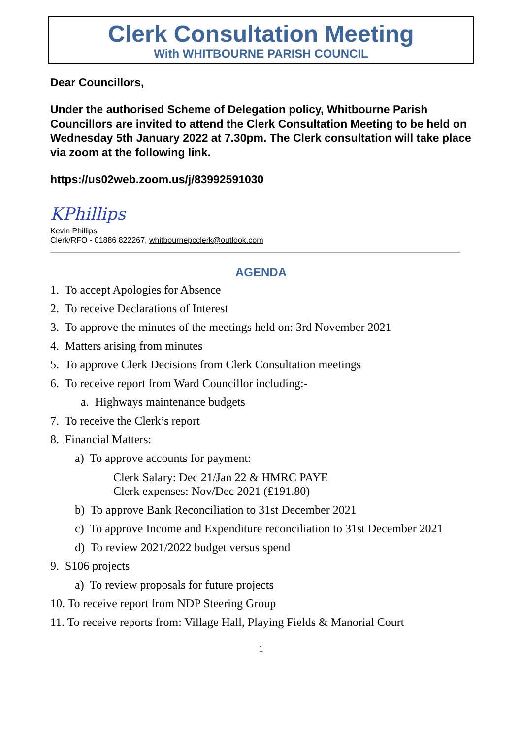Clerk Consultation Meeting
With WHITBOURNE PARISH COUNCIL
Dear Councillors,
Under the authorised Scheme of Delegation policy, Whitbourne Parish Councillors are invited to attend the Clerk Consultation Meeting to be held on Wednesday 5th January 2022 at 7.30pm. The Clerk consultation will take place via zoom at the following link.
https://us02web.zoom.us/j/83992591030
KPhillips
Kevin Phillips
Clerk/RFO - 01886 822267, whitbournepcclerk@outlook.com
AGENDA
1. To accept Apologies for Absence
2. To receive Declarations of Interest
3. To approve the minutes of the meetings held on: 3rd November 2021
4. Matters arising from minutes
5. To approve Clerk Decisions from Clerk Consultation meetings
6. To receive report from Ward Councillor including:-
a. Highways maintenance budgets
7. To receive the Clerk’s report
8. Financial Matters:
a) To approve accounts for payment:
Clerk Salary: Dec 21/Jan 22 & HMRC PAYE
Clerk expenses: Nov/Dec 2021 (£191.80)
b) To approve Bank Reconciliation to 31st December 2021
c) To approve Income and Expenditure reconciliation to 31st December 2021
d) To review 2021/2022 budget versus spend
9. S106 projects
a) To review proposals for future projects
10. To receive report from NDP Steering Group
11. To receive reports from: Village Hall, Playing Fields & Manorial Court
1